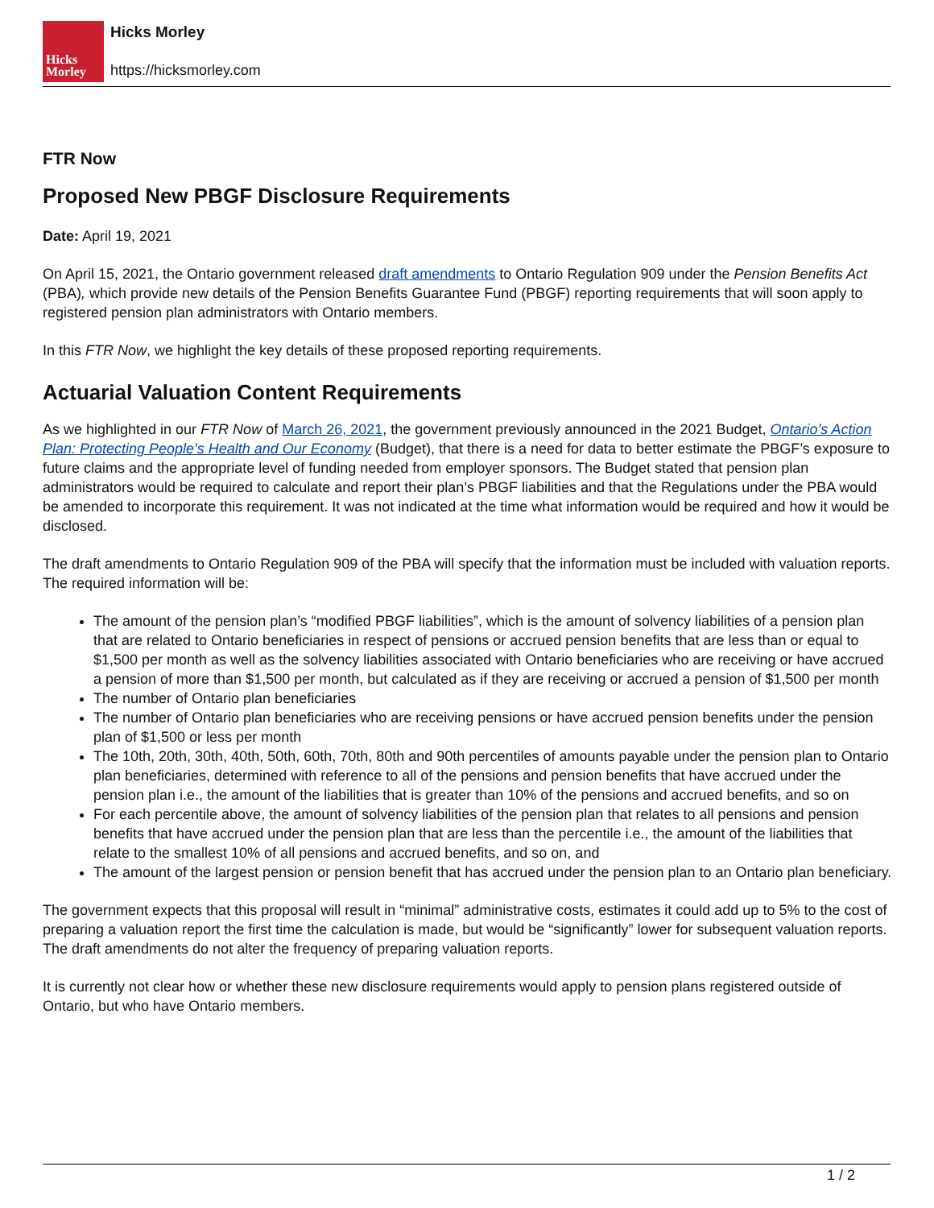Hicks
Morley
Hicks Morley
https://hicksmorley.com
FTR Now
Proposed New PBGF Disclosure Requirements
Date: April 19, 2021
On April 15, 2021, the Ontario government released draft amendments to Ontario Regulation 909 under the Pension Benefits Act (PBA), which provide new details of the Pension Benefits Guarantee Fund (PBGF) reporting requirements that will soon apply to registered pension plan administrators with Ontario members.
In this FTR Now, we highlight the key details of these proposed reporting requirements.
Actuarial Valuation Content Requirements
As we highlighted in our FTR Now of March 26, 2021, the government previously announced in the 2021 Budget, Ontario’s Action Plan: Protecting People’s Health and Our Economy (Budget), that there is a need for data to better estimate the PBGF’s exposure to future claims and the appropriate level of funding needed from employer sponsors. The Budget stated that pension plan administrators would be required to calculate and report their plan’s PBGF liabilities and that the Regulations under the PBA would be amended to incorporate this requirement. It was not indicated at the time what information would be required and how it would be disclosed.
The draft amendments to Ontario Regulation 909 of the PBA will specify that the information must be included with valuation reports. The required information will be:
The amount of the pension plan’s “modified PBGF liabilities”, which is the amount of solvency liabilities of a pension plan that are related to Ontario beneficiaries in respect of pensions or accrued pension benefits that are less than or equal to $1,500 per month as well as the solvency liabilities associated with Ontario beneficiaries who are receiving or have accrued a pension of more than $1,500 per month, but calculated as if they are receiving or accrued a pension of $1,500 per month
The number of Ontario plan beneficiaries
The number of Ontario plan beneficiaries who are receiving pensions or have accrued pension benefits under the pension plan of $1,500 or less per month
The 10th, 20th, 30th, 40th, 50th, 60th, 70th, 80th and 90th percentiles of amounts payable under the pension plan to Ontario plan beneficiaries, determined with reference to all of the pensions and pension benefits that have accrued under the pension plan i.e., the amount of the liabilities that is greater than 10% of the pensions and accrued benefits, and so on
For each percentile above, the amount of solvency liabilities of the pension plan that relates to all pensions and pension benefits that have accrued under the pension plan that are less than the percentile i.e., the amount of the liabilities that relate to the smallest 10% of all pensions and accrued benefits, and so on, and
The amount of the largest pension or pension benefit that has accrued under the pension plan to an Ontario plan beneficiary.
The government expects that this proposal will result in “minimal” administrative costs, estimates it could add up to 5% to the cost of preparing a valuation report the first time the calculation is made, but would be “significantly” lower for subsequent valuation reports. The draft amendments do not alter the frequency of preparing valuation reports.
It is currently not clear how or whether these new disclosure requirements would apply to pension plans registered outside of Ontario, but who have Ontario members.
1 / 2